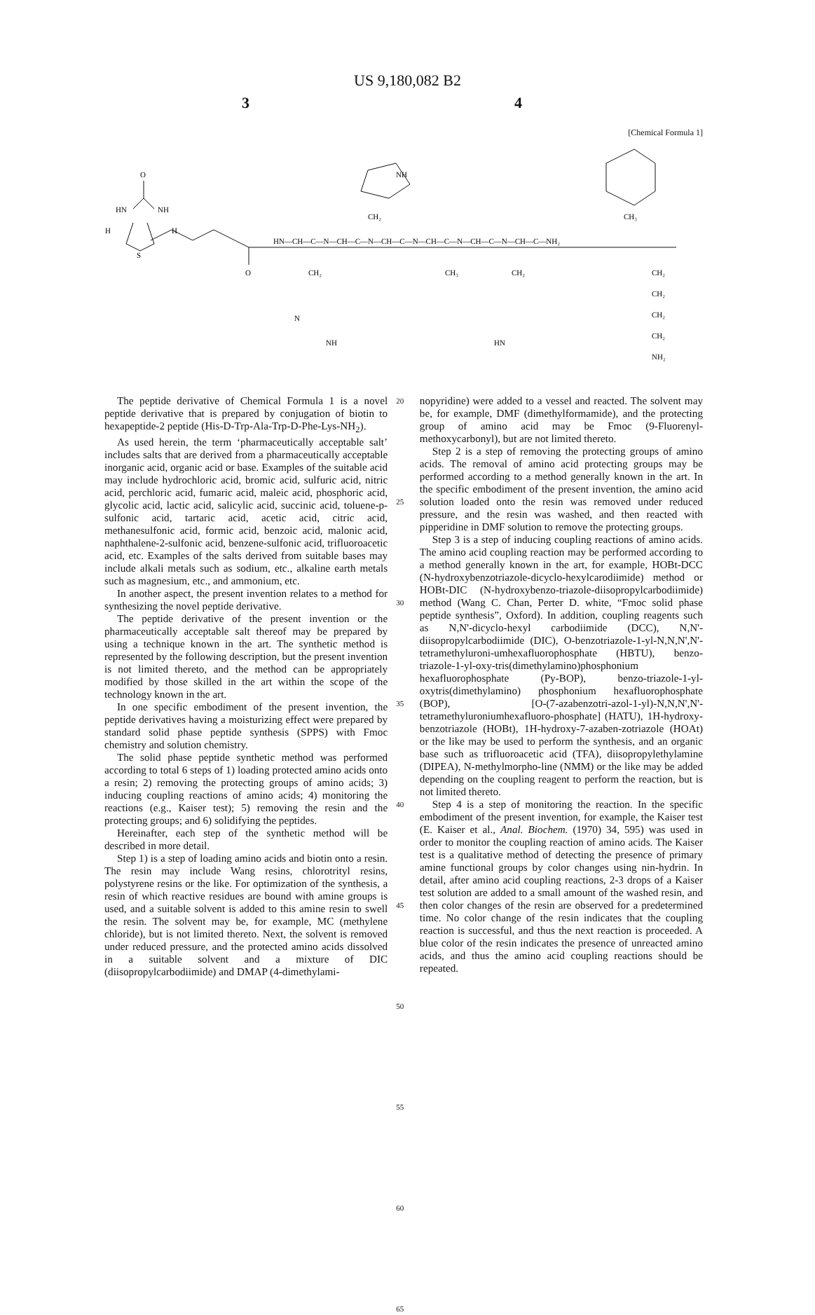US 9,180,082 B2
3 4
[Chemical Formula 1]
O
HN
NH
H
H
S
O
.
HN—CH—C—N—CH—C—N—CH—C—N—CH—C—N—CH—C—N—CH—C—NH₂
CH₂
CH₃
NH
CH₂
CH₃
CH₂
CH₂
CH₂
CH₂
CH₂
NH₂
N
NH
HN
The peptide derivative of Chemical Formula 1 is a novel peptide derivative that is prepared by conjugation of biotin to hexapeptide-2 peptide (His-D-Trp-Ala-Trp-D-Phe-Lys-NH<sub>2</sub>).
As used herein, the term ‘pharmaceutically acceptable salt’ includes salts that are derived from a pharmaceutically acceptable inorganic acid, organic acid or base. Examples of the suitable acid may include hydrochloric acid, bromic acid, sulfuric acid, nitric acid, perchloric acid, fumaric acid, maleic acid, phosphoric acid, glycolic acid, lactic acid, salicylic acid, succinic acid, toluene-p-sulfonic acid, tartaric acid, acetic acid, citric acid, methanesulfonic acid, formic acid, benzoic acid, malonic acid, naphthalene-2-sulfonic acid, benzene-sulfonic acid, trifluoroacetic acid, etc. Examples of the salts derived from suitable bases may include alkali metals such as sodium, etc., alkaline earth metals such as magnesium, etc., and ammonium, etc.
In another aspect, the present invention relates to a method for synthesizing the novel peptide derivative.
The peptide derivative of the present invention or the pharmaceutically acceptable salt thereof may be prepared by using a technique known in the art. The synthetic method is represented by the following description, but the present invention is not limited thereto, and the method can be appropriately modified by those skilled in the art within the scope of the technology known in the art.
In one specific embodiment of the present invention, the peptide derivatives having a moisturizing effect were prepared by standard solid phase peptide synthesis (SPPS) with Fmoc chemistry and solution chemistry.
The solid phase peptide synthetic method was performed according to total 6 steps of 1) loading protected amino acids onto a resin; 2) removing the protecting groups of amino acids; 3) inducing coupling reactions of amino acids; 4) monitoring the reactions (e.g., Kaiser test); 5) removing the resin and the protecting groups; and 6) solidifying the peptides.
Hereinafter, each step of the synthetic method will be described in more detail.
Step 1) is a step of loading amino acids and biotin onto a resin. The resin may include Wang resins, chlorotrityl resins, polystyrene resins or the like. For optimization of the synthesis, a resin of which reactive residues are bound with amine groups is used, and a suitable solvent is added to this amine resin to swell the resin. The solvent may be, for example, MC (methylene chloride), but is not limited thereto. Next, the solvent is removed under reduced pressure, and the protected amino acids dissolved in a suitable solvent and a mixture of DIC (diisopropylcarbodiimide) and DMAP (4-dimethylami-
20
25
30
35
40
45
50
55
60
65
nopyridine) were added to a vessel and reacted. The solvent may be, for example, DMF (dimethylformamide), and the protecting group of amino acid may be Fmoc (9-Fluorenyl-methoxycarbonyl), but are not limited thereto.
Step 2 is a step of removing the protecting groups of amino acids. The removal of amino acid protecting groups may be performed according to a method generally known in the art. In the specific embodiment of the present invention, the amino acid solution loaded onto the resin was removed under reduced pressure, and the resin was washed, and then reacted with pipperidine in DMF solution to remove the protecting groups.
Step 3 is a step of inducing coupling reactions of amino acids. The amino acid coupling reaction may be performed according to a method generally known in the art, for example, HOBt-DCC (N-hydroxybenzotriazole-dicyclo-hexylcarodiimide) method or HOBt-DIC (N-hydroxybenzo-triazole-diisopropylcarbodiimide) method (Wang C. Chan, Perter D. white, “Fmoc solid phase peptide synthesis”, Oxford). In addition, coupling reagents such as N,N'-dicyclo-hexyl carbodiimide (DCC), N,N'-diisopropylcarbodiimide (DIC), O-benzotriazole-1-yl-N,N,N',N'-tetramethyluroni-umhexafluorophosphate (HBTU), benzo-triazole-1-yl-oxy-tris(dimethylamino)phosphonium hexafluorophosphate (Py-BOP), benzo-triazole-1-yl-oxytris(dimethylamino) phosphonium hexafluorophosphate (BOP), [O-(7-azabenzotri-azol-1-yl)-N,N,N',N'-tetramethyluroniumhexafluoro-phosphate] (HATU), 1H-hydroxy-benzotriazole (HOBt), 1H-hydroxy-7-azaben-zotriazole (HOAt) or the like may be used to perform the synthesis, and an organic base such as trifluoroacetic acid (TFA), diisopropylethylamine (DIPEA), N-methylmorpho-line (NMM) or the like may be added depending on the coupling reagent to perform the reaction, but is not limited thereto.
Step 4 is a step of monitoring the reaction. In the specific embodiment of the present invention, for example, the Kaiser test (E. Kaiser et al., Anal. Biochem. (1970) 34, 595) was used in order to monitor the coupling reaction of amino acids. The Kaiser test is a qualitative method of detecting the presence of primary amine functional groups by color changes using nin-hydrin. In detail, after amino acid coupling reactions, 2-3 drops of a Kaiser test solution are added to a small amount of the washed resin, and then color changes of the resin are observed for a predetermined time. No color change of the resin indicates that the coupling reaction is successful, and thus the next reaction is proceeded. A blue color of the resin indicates the presence of unreacted amino acids, and thus the amino acid coupling reactions should be repeated.